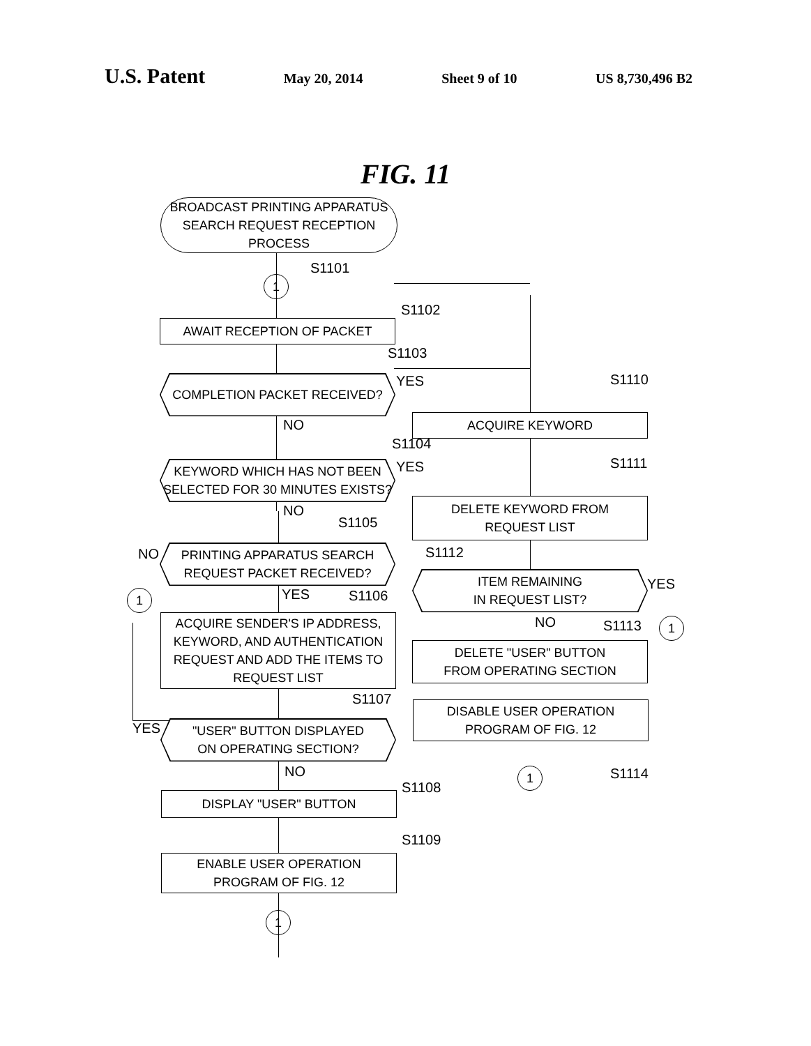U.S. Patent May 20, 2014 Sheet 9 of 10 US 8,730,496 B2
FIG. 11
BROADCAST PRINTING APPARATUS
SEARCH REQUEST RECEPTION
PROCESS
1
S1101
AWAIT RECEPTION OF PACKET
S1102
S1103
COMPLETION PACKET RECEIVED? YES
NO
S1110
ACQUIRE KEYWORD
S1104
KEYWORD WHICH HAS NOT BEEN
SELECTED FOR 30 MINUTES EXISTS?
YES
NO
S1111
DELETE KEYWORD FROM
REQUEST LIST
S1105
NO
PRINTING APPARATUS SEARCH
REQUEST PACKET RECEIVED?
1
S1112
ITEM REMAINING
IN REQUEST LIST?
YES
1
YES S1106
ACQUIRE SENDER'S IP ADDRESS,
KEYWORD, AND AUTHENTICATION
REQUEST AND ADD THE ITEMS TO
REQUEST LIST
NO S1113
DELETE "USER" BUTTON
FROM OPERATING SECTION
DISABLE USER OPERATION
PROGRAM OF FIG. 12
1 S1114
S1107
YES
"USER" BUTTON DISPLAYED
ON OPERATING SECTION?
NO
DISPLAY "USER" BUTTON
S1108
S1109
ENABLE USER OPERATION
PROGRAM OF FIG. 12
1